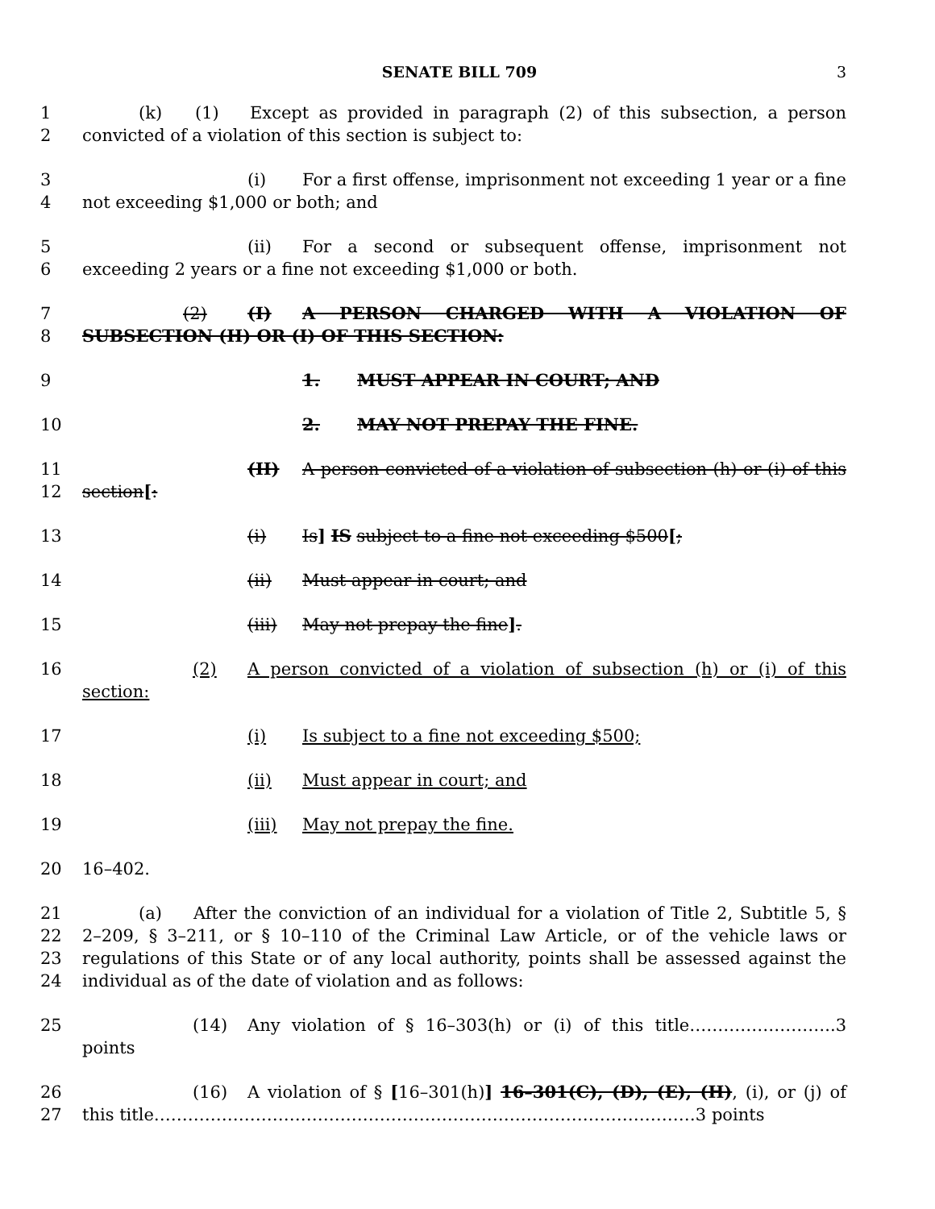SENATE BILL 709 3
1
2
(k) (1) Except as provided in paragraph (2) of this subsection, a person convicted of a violation of this section is subject to:
3
4
(i) For a first offense, imprisonment not exceeding 1 year or a fine not exceeding $1,000 or both; and
5
6
(ii) For a second or subsequent offense, imprisonment not exceeding 2 years or a fine not exceeding $1,000 or both.
7
8
(2) (I) A PERSON CHARGED WITH A VIOLATION OF SUBSECTION (H) OR (I) OF THIS SECTION:
9 1. MUST APPEAR IN COURT; AND
10 2. MAY NOT PREPAY THE FINE.
11
12
(II) A person convicted of a violation of subsection (h) or (i) of this section[:
13 (i) Is] IS subject to a fine not exceeding $500[;
14 (ii) Must appear in court; and
15 (iii) May not prepay the fine].
16 (2) A person convicted of a violation of subsection (h) or (i) of this section:
17 (i) Is subject to a fine not exceeding $500;
18 (ii) Must appear in court; and
19 (iii) May not prepay the fine.
20 16–402.
21
22
23
24
(a) After the conviction of an individual for a violation of Title 2, Subtitle 5, § 2–209, § 3–211, or § 10–110 of the Criminal Law Article, or of the vehicle laws or regulations of this State or of any local authority, points shall be assessed against the individual as of the date of violation and as follows:
25 (14) Any violation of § 16–303(h) or (i) of this title……………………..3 points
26
27
(16) A violation of § [16–301(h)] 16–301(C), (D), (E), (H), (i), or (j) of this title……………………………………………………………………………………3 points